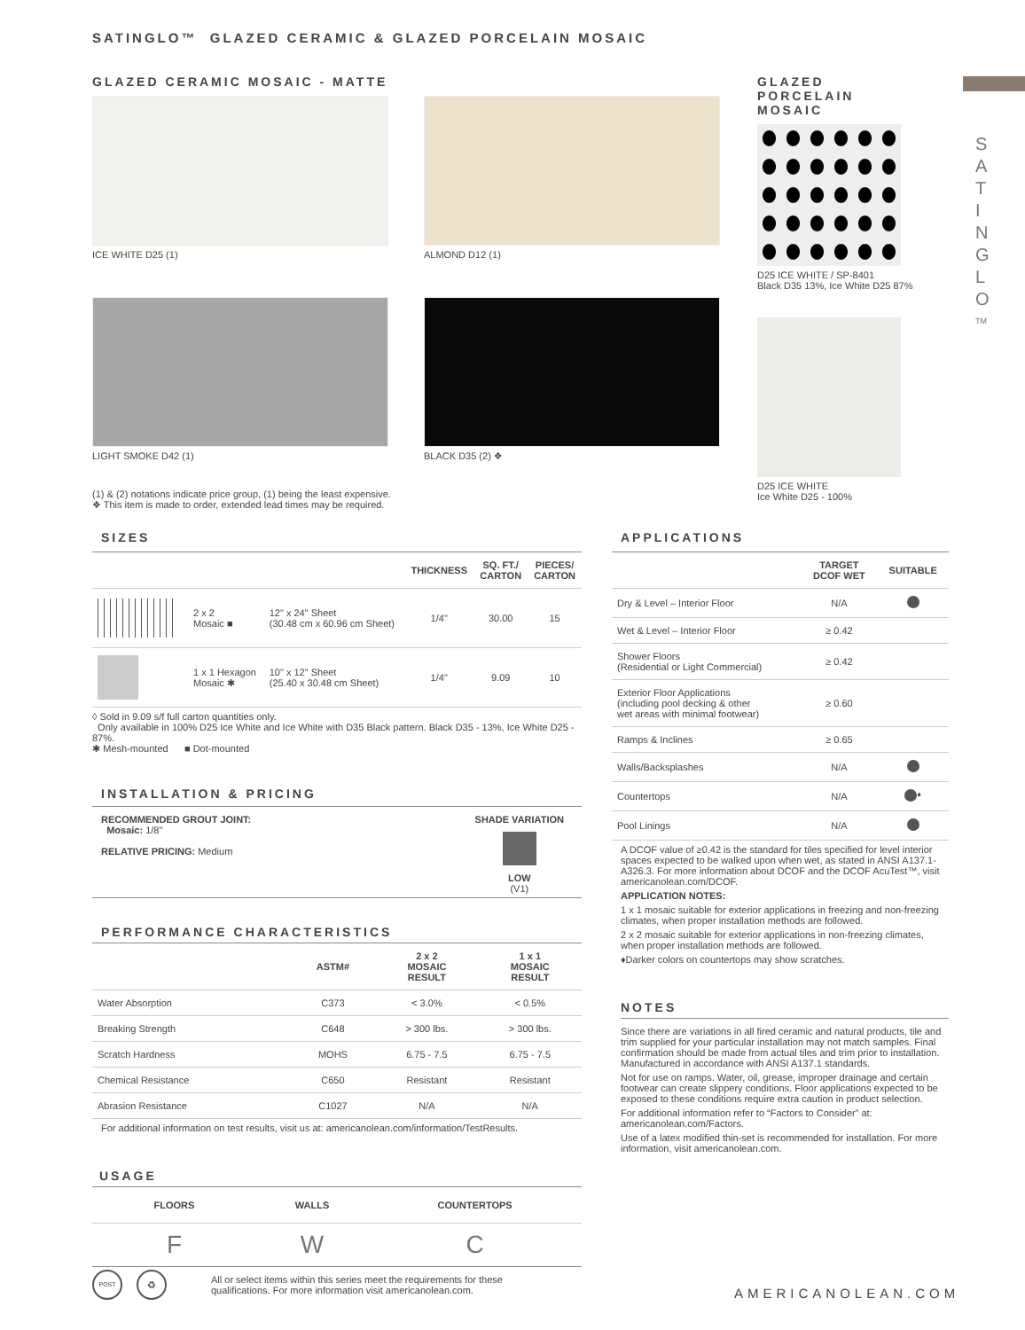SATINGLO™ GLAZED CERAMIC & GLAZED PORCELAIN MOSAIC
S A T I N G L O <sup>TM</sup>
GLAZED CERAMIC MOSAIC - MATTE
ICE WHITE D25 (1)
ALMOND D12 (1)
LIGHT SMOKE D42 (1)
BLACK D35 (2) ❖
(1) & (2) notations indicate price group, (1) being the least expensive.
❖ This item is made to order, extended lead times may be required.
GLAZED PORCELAIN MOSAIC
D25 ICE WHITE / SP-8401
Black D35 13%, Ice White D25 87%
D25 ICE WHITE
Ice White D25 - 100%
SIZES
| | | | THICKNESS | SQ. FT./ CARTON | PIECES/ CARTON |
| --- | --- | --- | --- | --- | --- |
| | 2 x 2 Mosaic ■ | 12" x 24" Sheet (30.48 cm x 60.96 cm Sheet) | 1/4" | 30.00 | 15 |
| | 1 x 1 Hexagon Mosaic ✱ | 10" x 12" Sheet (25.40 x 30.48 cm Sheet) | 1/4" | 9.09 | 10 |
◊ Sold in 9.09 s/f full carton quantities only.
Only available in 100% D25 Ice White and Ice White with D35 Black pattern. Black D35 - 13%, Ice White D25 - 87%.
✱ Mesh-mounted ■ Dot-mounted
INSTALLATION & PRICING
RECOMMENDED GROUT JOINT:
Mosaic: 1/8"
RELATIVE PRICING: Medium
SHADE VARIATION
LOW
(V1)
PERFORMANCE CHARACTERISTICS
| | ASTM# | 2 x 2 MOSAIC RESULT | 1 x 1 MOSAIC RESULT |
| --- | --- | --- | --- |
| Water Absorption | C373 | < 3.0% | < 0.5% |
| Breaking Strength | C648 | > 300 lbs. | > 300 lbs. |
| Scratch Hardness | MOHS | 6.75 - 7.5 | 6.75 - 7.5 |
| Chemical Resistance | C650 | Resistant | Resistant |
| Abrasion Resistance | C1027 | N/A | N/A |
For additional information on test results, visit us at: americanolean.com/information/TestResults.
USAGE
| FLOORS | WALLS | COUNTERTOPS |
| --- | --- | --- |
| F | W | C |
APPLICATIONS
| | TARGET DCOF WET | SUITABLE |
| --- | --- | --- |
| Dry & Level – Interior Floor | N/A | |
| Wet & Level – Interior Floor | ≥ 0.42 | |
| Shower Floors (Residential or Light Commercial) | ≥ 0.42 | |
| Exterior Floor Applications (including pool decking & other wet areas with minimal footwear) | ≥ 0.60 | |
| Ramps & Inclines | ≥ 0.65 | |
| Walls/Backsplashes | N/A | |
| Countertops | N/A | <sup>♦</sup> |
| Pool Linings | N/A | |
A DCOF value of ≥0.42 is the standard for tiles specified for level interior spaces expected to be walked upon when wet, as stated in ANSI A137.1-A326.3. For more information about DCOF and the DCOF AcuTest™, visit americanolean.com/DCOF.
APPLICATION NOTES:
1 x 1 mosaic suitable for exterior applications in freezing and non-freezing climates, when proper installation methods are followed.
2 x 2 mosaic suitable for exterior applications in non-freezing climates, when proper installation methods are followed.
♦Darker colors on countertops may show scratches.
NOTES
Since there are variations in all fired ceramic and natural products, tile and trim supplied for your particular installation may not match samples. Final confirmation should be made from actual tiles and trim prior to installation. Manufactured in accordance with ANSI A137.1 standards.
Not for use on ramps. Water, oil, grease, improper drainage and certain footwear can create slippery conditions. Floor applications expected to be exposed to these conditions require extra caution in product selection.
For additional information refer to “Factors to Consider” at: americanolean.com/Factors.
Use of a latex modified thin-set is recommended for installation. For more information, visit americanolean.com.
POST ♻
All or select items within this series meet the requirements for these
qualifications. For more information visit americanolean.com.
AMERICANOLEAN.COM